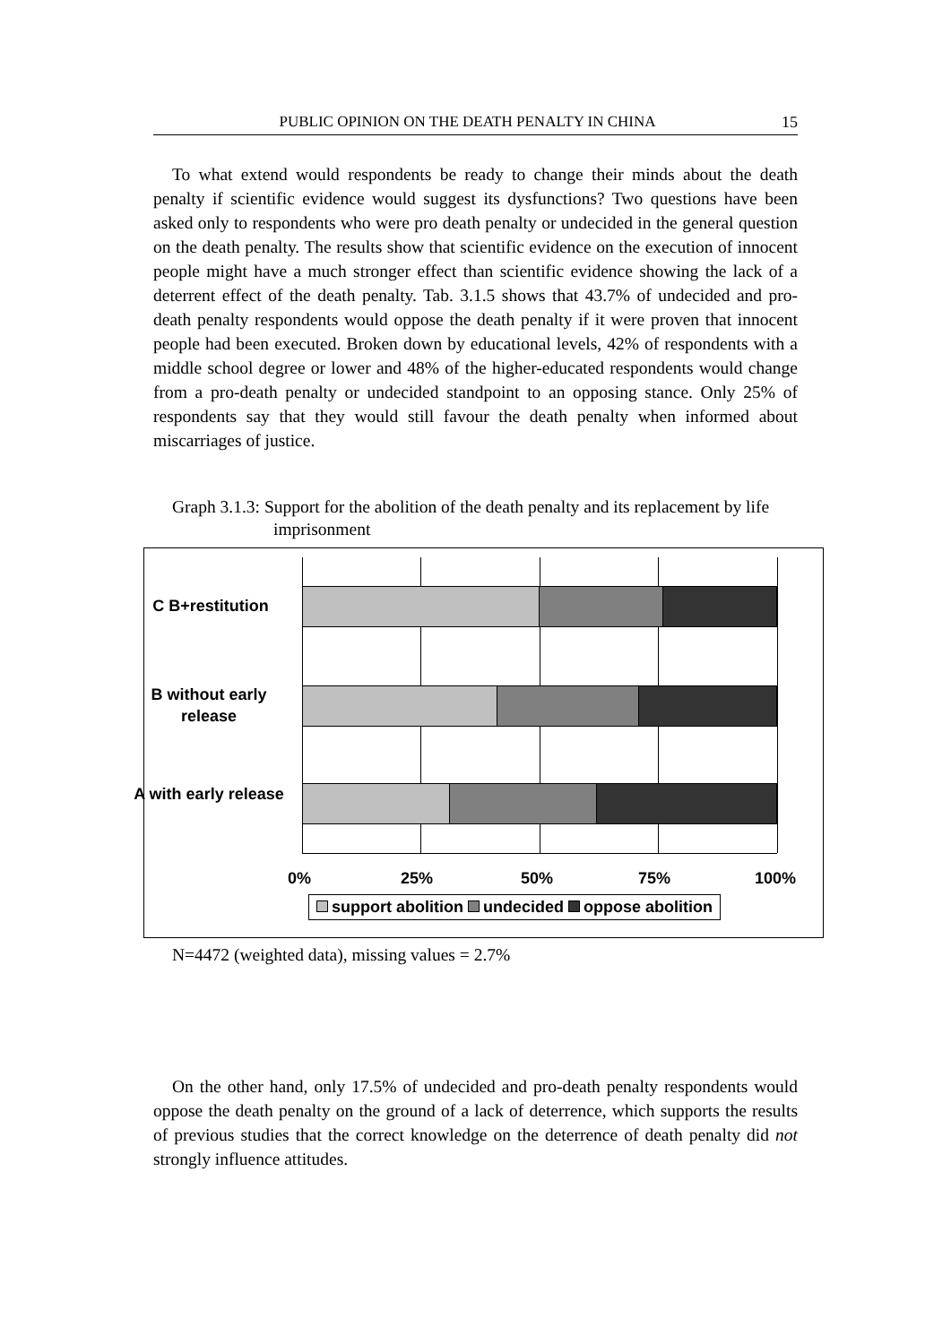PUBLIC OPINION ON THE DEATH PENALTY IN CHINA 15
To what extend would respondents be ready to change their minds about the death penalty if scientific evidence would suggest its dysfunctions? Two questions have been asked only to respondents who were pro death penalty or undecided in the general question on the death penalty. The results show that scientific evidence on the execution of innocent people might have a much stronger effect than scientific evidence showing the lack of a deterrent effect of the death penalty. Tab. 3.1.5 shows that 43.7% of undecided and pro-death penalty respondents would oppose the death penalty if it were proven that innocent people had been executed. Broken down by educational levels, 42% of respondents with a middle school degree or lower and 48% of the higher-educated respondents would change from a pro-death penalty or undecided standpoint to an opposing stance. Only 25% of respondents say that they would still favour the death penalty when informed about miscarriages of justice.
Graph 3.1.3: Support for the abolition of the death penalty and its replacement by life imprisonment
C B+restitution
B without early release
A with early release
0% 25% 50% 75% 100%
support abolition undecided oppose abolition
N=4472 (weighted data), missing values = 2.7%
On the other hand, only 17.5% of undecided and pro-death penalty respondents would oppose the death penalty on the ground of a lack of deterrence, which supports the results of previous studies that the correct knowledge on the deterrence of death penalty did not strongly influence attitudes.